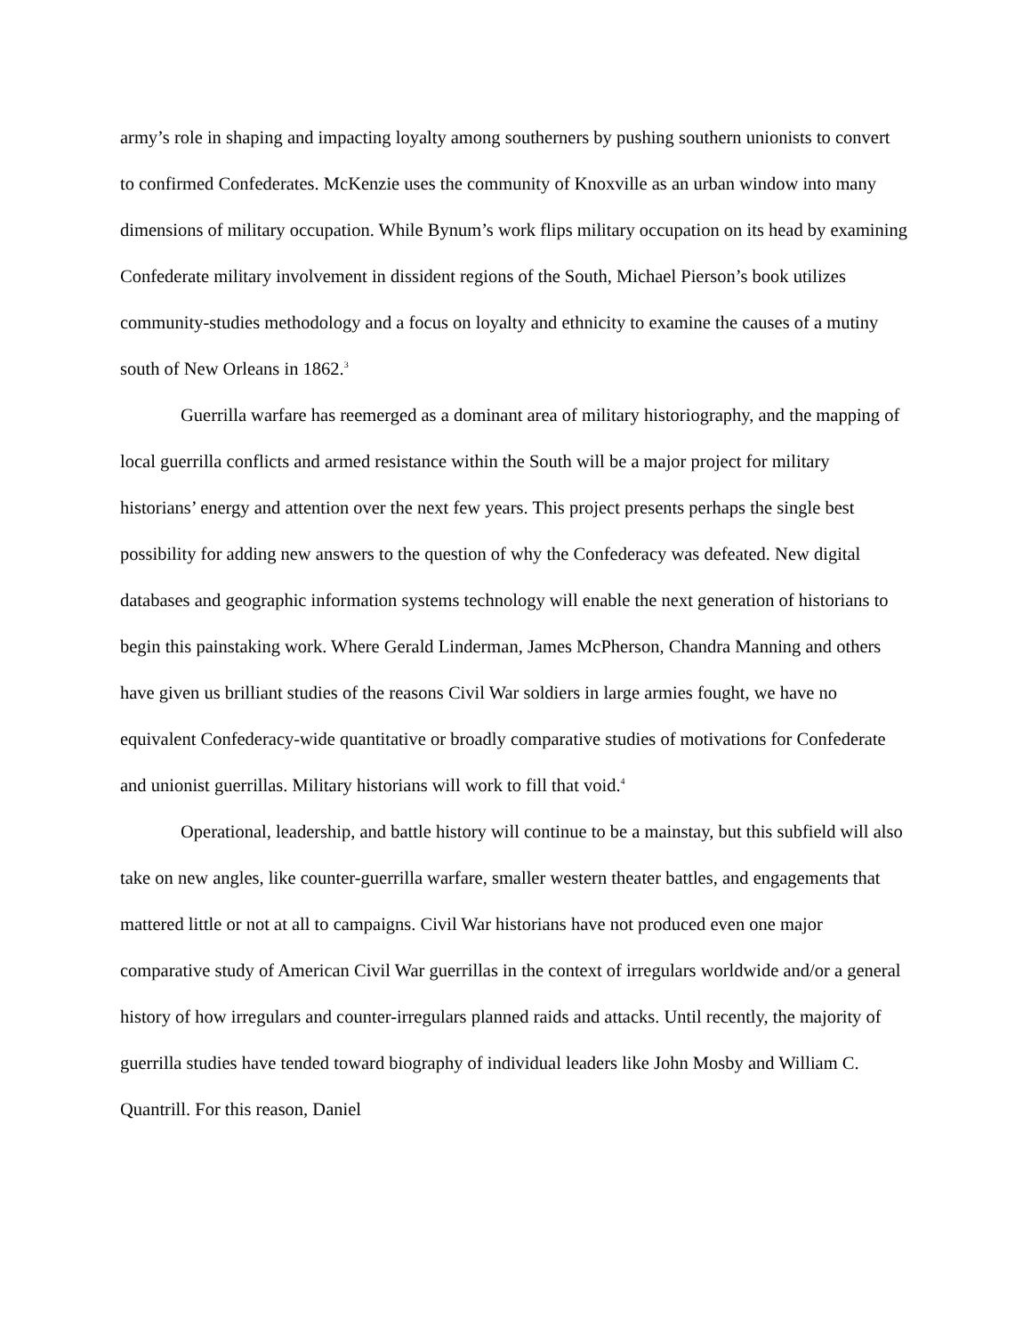army’s role in shaping and impacting loyalty among southerners by pushing southern unionists to convert to confirmed Confederates. McKenzie uses the community of Knoxville as an urban window into many dimensions of military occupation. While Bynum’s work flips military occupation on its head by examining Confederate military involvement in dissident regions of the South, Michael Pierson’s book utilizes community-studies methodology and a focus on loyalty and ethnicity to examine the causes of a mutiny south of New Orleans in 1862.<sup>3</sup>
Guerrilla warfare has reemerged as a dominant area of military historiography, and the mapping of local guerrilla conflicts and armed resistance within the South will be a major project for military historians’ energy and attention over the next few years. This project presents perhaps the single best possibility for adding new answers to the question of why the Confederacy was defeated. New digital databases and geographic information systems technology will enable the next generation of historians to begin this painstaking work. Where Gerald Linderman, James McPherson, Chandra Manning and others have given us brilliant studies of the reasons Civil War soldiers in large armies fought, we have no equivalent Confederacy-wide quantitative or broadly comparative studies of motivations for Confederate and unionist guerrillas. Military historians will work to fill that void.<sup>4</sup>
Operational, leadership, and battle history will continue to be a mainstay, but this subfield will also take on new angles, like counter-guerrilla warfare, smaller western theater battles, and engagements that mattered little or not at all to campaigns. Civil War historians have not produced even one major comparative study of American Civil War guerrillas in the context of irregulars worldwide and/or a general history of how irregulars and counter-irregulars planned raids and attacks. Until recently, the majority of guerrilla studies have tended toward biography of individual leaders like John Mosby and William C. Quantrill. For this reason, Daniel